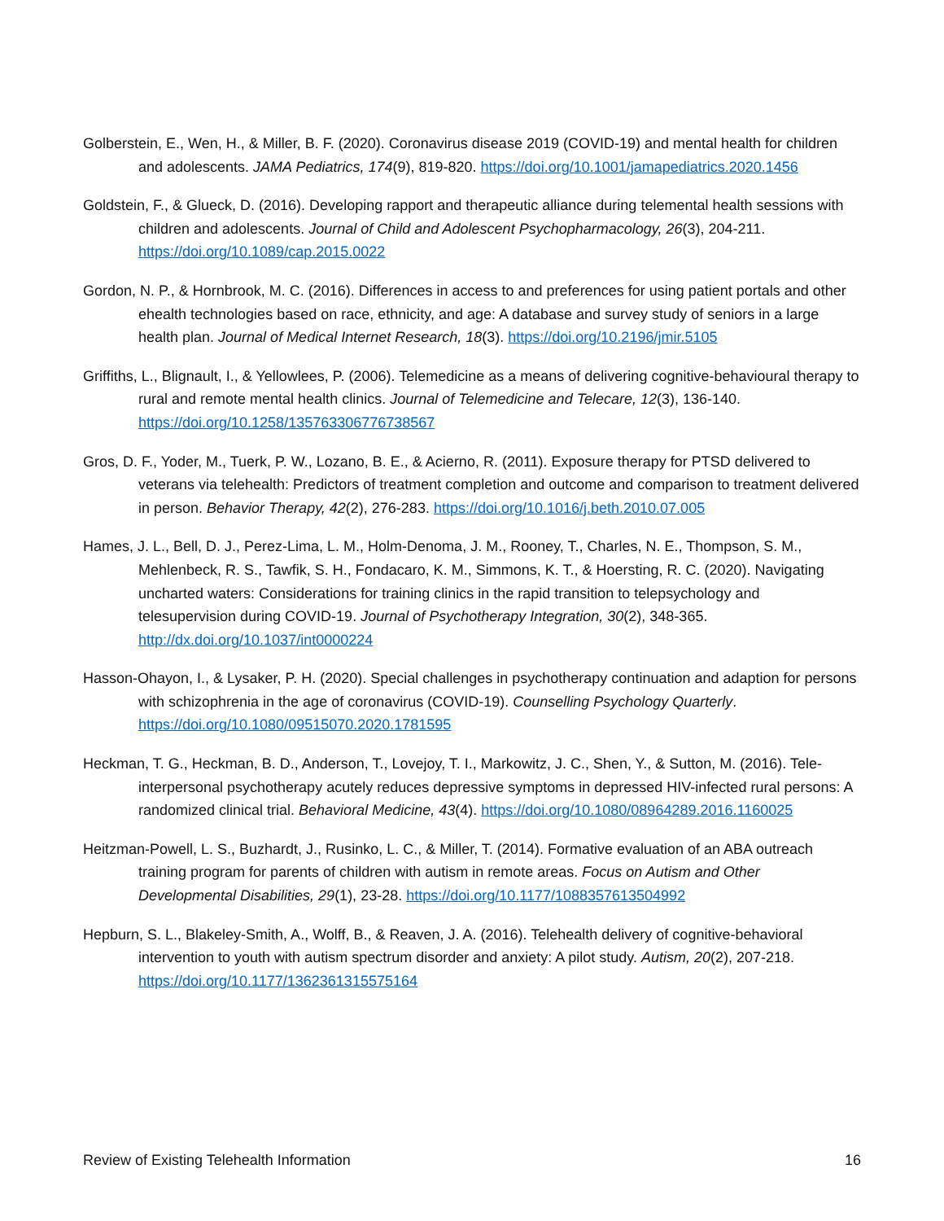Golberstein, E., Wen, H., & Miller, B. F. (2020). Coronavirus disease 2019 (COVID-19) and mental health for children and adolescents. JAMA Pediatrics, 174(9), 819-820. https://doi.org/10.1001/jamapediatrics.2020.1456
Goldstein, F., & Glueck, D. (2016). Developing rapport and therapeutic alliance during telemental health sessions with children and adolescents. Journal of Child and Adolescent Psychopharmacology, 26(3), 204-211. https://doi.org/10.1089/cap.2015.0022
Gordon, N. P., & Hornbrook, M. C. (2016). Differences in access to and preferences for using patient portals and other ehealth technologies based on race, ethnicity, and age: A database and survey study of seniors in a large health plan. Journal of Medical Internet Research, 18(3). https://doi.org/10.2196/jmir.5105
Griffiths, L., Blignault, I., & Yellowlees, P. (2006). Telemedicine as a means of delivering cognitive-behavioural therapy to rural and remote mental health clinics. Journal of Telemedicine and Telecare, 12(3), 136-140. https://doi.org/10.1258/135763306776738567
Gros, D. F., Yoder, M., Tuerk, P. W., Lozano, B. E., & Acierno, R. (2011). Exposure therapy for PTSD delivered to veterans via telehealth: Predictors of treatment completion and outcome and comparison to treatment delivered in person. Behavior Therapy, 42(2), 276-283. https://doi.org/10.1016/j.beth.2010.07.005
Hames, J. L., Bell, D. J., Perez-Lima, L. M., Holm-Denoma, J. M., Rooney, T., Charles, N. E., Thompson, S. M., Mehlenbeck, R. S., Tawfik, S. H., Fondacaro, K. M., Simmons, K. T., & Hoersting, R. C. (2020). Navigating uncharted waters: Considerations for training clinics in the rapid transition to telepsychology and telesupervision during COVID-19. Journal of Psychotherapy Integration, 30(2), 348-365. http://dx.doi.org/10.1037/int0000224
Hasson-Ohayon, I., & Lysaker, P. H. (2020). Special challenges in psychotherapy continuation and adaption for persons with schizophrenia in the age of coronavirus (COVID-19). Counselling Psychology Quarterly. https://doi.org/10.1080/09515070.2020.1781595
Heckman, T. G., Heckman, B. D., Anderson, T., Lovejoy, T. I., Markowitz, J. C., Shen, Y., & Sutton, M. (2016). Tele-interpersonal psychotherapy acutely reduces depressive symptoms in depressed HIV-infected rural persons: A randomized clinical trial. Behavioral Medicine, 43(4). https://doi.org/10.1080/08964289.2016.1160025
Heitzman-Powell, L. S., Buzhardt, J., Rusinko, L. C., & Miller, T. (2014). Formative evaluation of an ABA outreach training program for parents of children with autism in remote areas. Focus on Autism and Other Developmental Disabilities, 29(1), 23-28. https://doi.org/10.1177/1088357613504992
Hepburn, S. L., Blakeley-Smith, A., Wolff, B., & Reaven, J. A. (2016). Telehealth delivery of cognitive-behavioral intervention to youth with autism spectrum disorder and anxiety: A pilot study. Autism, 20(2), 207-218. https://doi.org/10.1177/1362361315575164
Review of Existing Telehealth Information 16